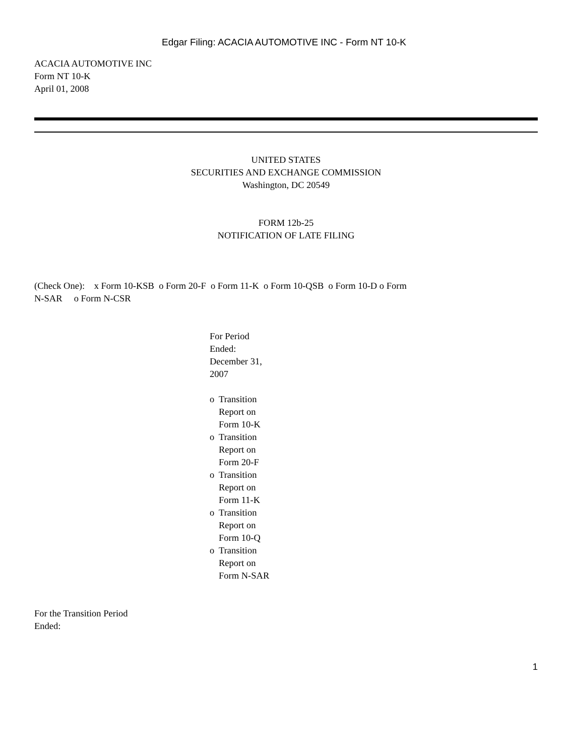Edgar Filing: ACACIA AUTOMOTIVE INC - Form NT 10-K
ACACIA AUTOMOTIVE INC
Form NT 10-K
April 01, 2008
UNITED STATES
SECURITIES AND EXCHANGE COMMISSION
Washington, DC 20549
FORM 12b-25
NOTIFICATION OF LATE FILING
(Check One): x Form 10-KSB o Form 20-F o Form 11-K o Form 10-QSB o Form 10-D o Form
N-SAR o Form N-CSR
For Period Ended: December 31, 2007
o Transition Report on Form 10-K
o Transition Report on Form 20-F
o Transition Report on Form 11-K
o Transition Report on Form 10-Q
o Transition Report on Form N-SAR
For the Transition Period
Ended:
1